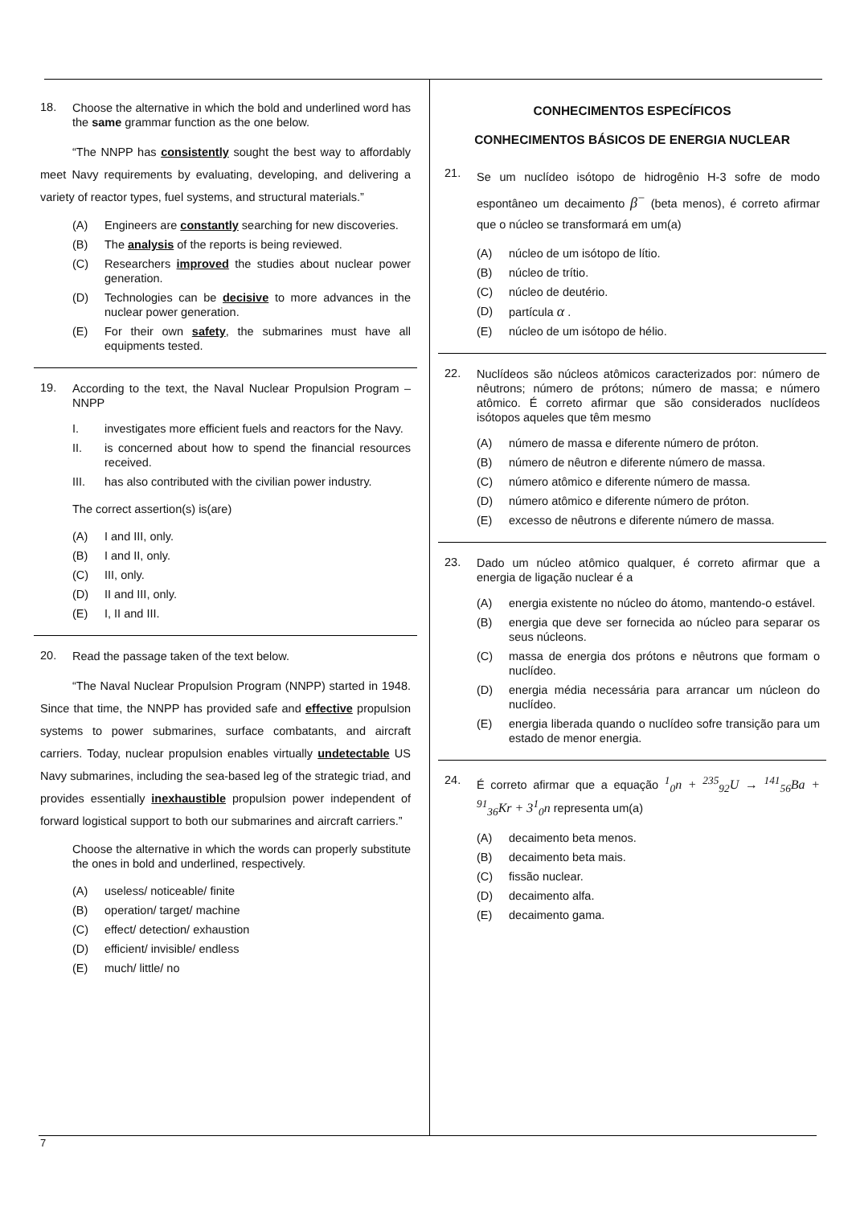18.
Choose the alternative in which the bold and underlined word has the same grammar function as the one below.
“The NNPP has consistently sought the best way to affordably meet Navy requirements by evaluating, developing, and delivering a variety of reactor types, fuel systems, and structural materials.”
(A) Engineers are constantly searching for new discoveries.
(B) The analysis of the reports is being reviewed.
(C) Researchers improved the studies about nuclear power generation.
(D) Technologies can be decisive to more advances in the nuclear power generation.
(E) For their own safety, the submarines must have all equipments tested.
19.
According to the text, the Naval Nuclear Propulsion Program – NNPP
I. investigates more efficient fuels and reactors for the Navy.
II. is concerned about how to spend the financial resources received.
III. has also contributed with the civilian power industry.
The correct assertion(s) is(are)
(A) I and III, only.
(B) I and II, only.
(C) III, only.
(D) II and III, only.
(E) I, II and III.
20.
Read the passage taken of the text below.
“The Naval Nuclear Propulsion Program (NNPP) started in 1948. Since that time, the NNPP has provided safe and effective propulsion systems to power submarines, surface combatants, and aircraft carriers. Today, nuclear propulsion enables virtually undetectable US Navy submarines, including the sea-based leg of the strategic triad, and provides essentially inexhaustible propulsion power independent of forward logistical support to both our submarines and aircraft carriers.”
Choose the alternative in which the words can properly substitute the ones in bold and underlined, respectively.
(A) useless/ noticeable/ finite
(B) operation/ target/ machine
(C) effect/ detection/ exhaustion
(D) efficient/ invisible/ endless
(E) much/ little/ no
CONHECIMENTOS ESPECÍFICOS
CONHECIMENTOS BÁSICOS DE ENERGIA NUCLEAR
21.
Se um nuclídeo isótopo de hidrogênio H-3 sofre de modo espontâneo um decaimento β<sup>−</sup> (beta menos), é correto afirmar que o núcleo se transformará em um(a)
(A) núcleo de um isótopo de lítio.
(B) núcleo de trítio.
(C) núcleo de deutério.
(D) partícula α .
(E) núcleo de um isótopo de hélio.
22.
Nuclídeos são núcleos atômicos caracterizados por: número de nêutrons; número de prótons; número de massa; e número atômico. É correto afirmar que são considerados nuclídeos isótopos aqueles que têm mesmo
(A) número de massa e diferente número de próton.
(B) número de nêutron e diferente número de massa.
(C) número atômico e diferente número de massa.
(D) número atômico e diferente número de próton.
(E) excesso de nêutrons e diferente número de massa.
23.
Dado um núcleo atômico qualquer, é correto afirmar que a energia de ligação nuclear é a
(A) energia existente no núcleo do átomo, mantendo-o estável.
(B) energia que deve ser fornecida ao núcleo para separar os seus núcleons.
(C) massa de energia dos prótons e nêutrons que formam o nuclídeo.
(D) energia média necessária para arrancar um núcleon do nuclídeo.
(E) energia liberada quando o nuclídeo sofre transição para um estado de menor energia.
24.
É correto afirmar que a equação <sup>1</sup><sub>0</sub>n + <sup>235</sup><sub>92</sub>U → <sup>141</sup><sub>56</sub>Ba + <sup>91</sup><sub>36</sub>Kr + 3<sup>1</sup><sub>0</sub>n representa um(a)
(A) decaimento beta menos.
(B) decaimento beta mais.
(C) fissão nuclear.
(D) decaimento alfa.
(E) decaimento gama.
7